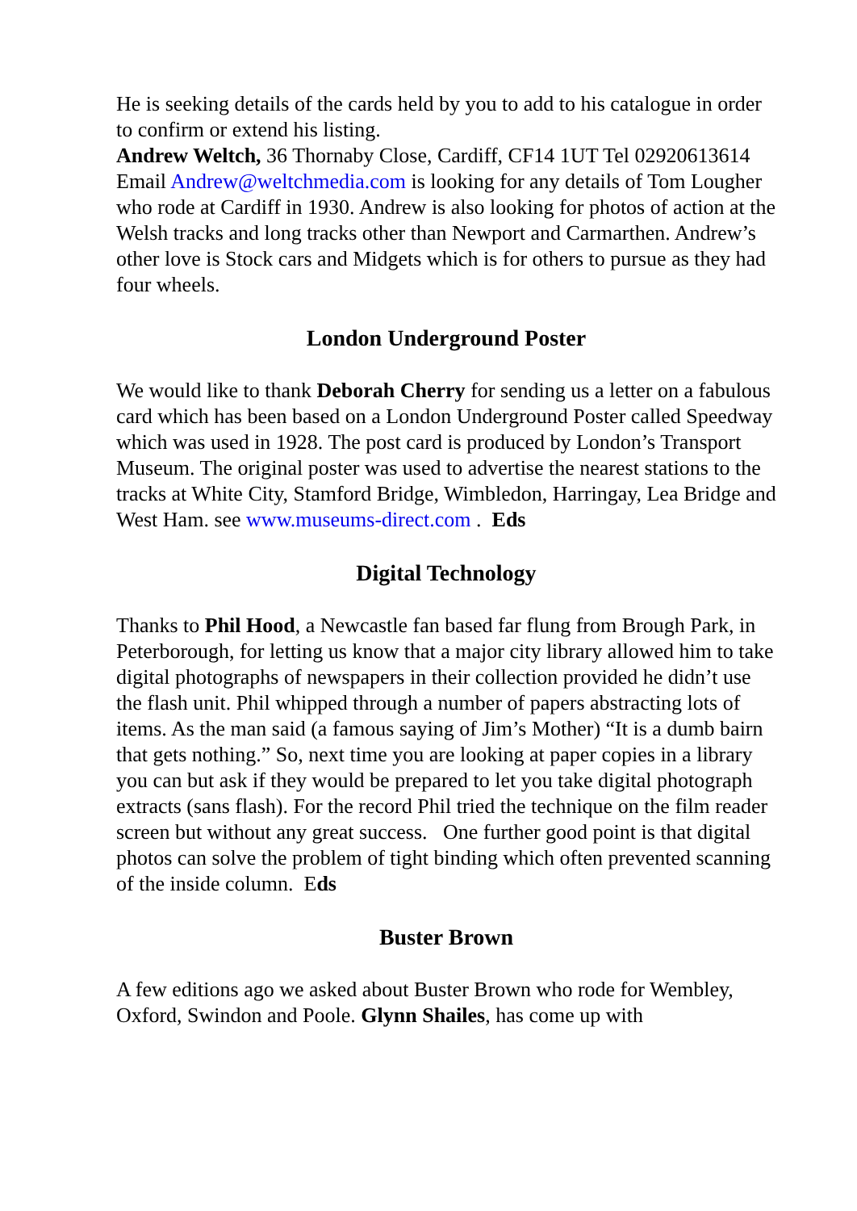He is seeking details of the cards held by you to add to his catalogue in order to confirm or extend his listing.
Andrew Weltch, 36 Thornaby Close, Cardiff, CF14 1UT Tel 02920613614 Email Andrew@weltchmedia.com is looking for any details of Tom Lougher who rode at Cardiff in 1930. Andrew is also looking for photos of action at the Welsh tracks and long tracks other than Newport and Carmarthen. Andrew’s other love is Stock cars and Midgets which is for others to pursue as they had four wheels.
London Underground Poster
We would like to thank Deborah Cherry for sending us a letter on a fabulous card which has been based on a London Underground Poster called Speedway which was used in 1928. The post card is produced by London’s Transport Museum. The original poster was used to advertise the nearest stations to the tracks at White City, Stamford Bridge, Wimbledon, Harringay, Lea Bridge and West Ham. see www.museums-direct.com . Eds
Digital Technology
Thanks to Phil Hood, a Newcastle fan based far flung from Brough Park, in Peterborough, for letting us know that a major city library allowed him to take digital photographs of newspapers in their collection provided he didn’t use the flash unit. Phil whipped through a number of papers abstracting lots of items. As the man said (a famous saying of Jim’s Mother) “It is a dumb bairn that gets nothing.” So, next time you are looking at paper copies in a library you can but ask if they would be prepared to let you take digital photograph extracts (sans flash). For the record Phil tried the technique on the film reader screen but without any great success. One further good point is that digital photos can solve the problem of tight binding which often prevented scanning of the inside column. Eds
Buster Brown
A few editions ago we asked about Buster Brown who rode for Wembley, Oxford, Swindon and Poole. Glynn Shailes, has come up with